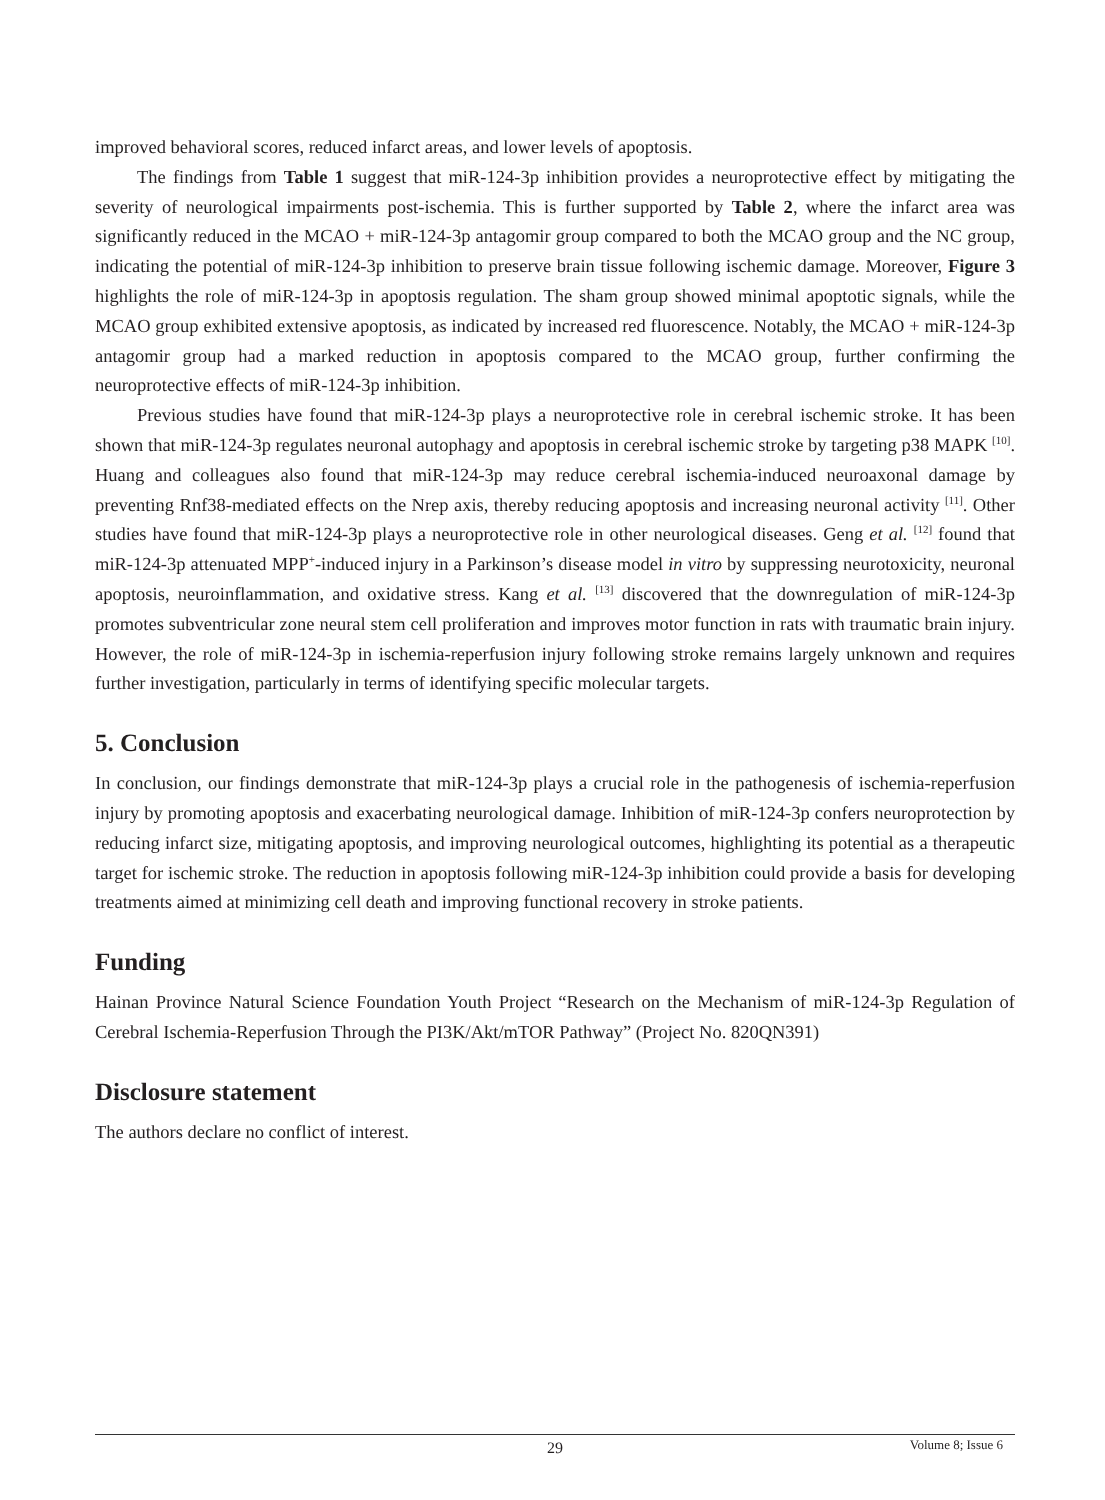improved behavioral scores, reduced infarct areas, and lower levels of apoptosis.
The findings from Table 1 suggest that miR-124-3p inhibition provides a neuroprotective effect by mitigating the severity of neurological impairments post-ischemia. This is further supported by Table 2, where the infarct area was significantly reduced in the MCAO + miR-124-3p antagomir group compared to both the MCAO group and the NC group, indicating the potential of miR-124-3p inhibition to preserve brain tissue following ischemic damage. Moreover, Figure 3 highlights the role of miR-124-3p in apoptosis regulation. The sham group showed minimal apoptotic signals, while the MCAO group exhibited extensive apoptosis, as indicated by increased red fluorescence. Notably, the MCAO + miR-124-3p antagomir group had a marked reduction in apoptosis compared to the MCAO group, further confirming the neuroprotective effects of miR-124-3p inhibition.
Previous studies have found that miR-124-3p plays a neuroprotective role in cerebral ischemic stroke. It has been shown that miR-124-3p regulates neuronal autophagy and apoptosis in cerebral ischemic stroke by targeting p38 MAPK <sup>[10]</sup>. Huang and colleagues also found that miR-124-3p may reduce cerebral ischemia-induced neuroaxonal damage by preventing Rnf38-mediated effects on the Nrep axis, thereby reducing apoptosis and increasing neuronal activity <sup>[11]</sup>. Other studies have found that miR-124-3p plays a neuroprotective role in other neurological diseases. Geng et al. <sup>[12]</sup> found that miR-124-3p attenuated MPP<sup>+</sup>-induced injury in a Parkinson’s disease model in vitro by suppressing neurotoxicity, neuronal apoptosis, neuroinflammation, and oxidative stress. Kang et al. <sup>[13]</sup> discovered that the downregulation of miR-124-3p promotes subventricular zone neural stem cell proliferation and improves motor function in rats with traumatic brain injury. However, the role of miR-124-3p in ischemia-reperfusion injury following stroke remains largely unknown and requires further investigation, particularly in terms of identifying specific molecular targets.
5. Conclusion
In conclusion, our findings demonstrate that miR-124-3p plays a crucial role in the pathogenesis of ischemia-reperfusion injury by promoting apoptosis and exacerbating neurological damage. Inhibition of miR-124-3p confers neuroprotection by reducing infarct size, mitigating apoptosis, and improving neurological outcomes, highlighting its potential as a therapeutic target for ischemic stroke. The reduction in apoptosis following miR-124-3p inhibition could provide a basis for developing treatments aimed at minimizing cell death and improving functional recovery in stroke patients.
Funding
Hainan Province Natural Science Foundation Youth Project “Research on the Mechanism of miR-124-3p Regulation of Cerebral Ischemia-Reperfusion Through the PI3K/Akt/mTOR Pathway” (Project No. 820QN391)
Disclosure statement
The authors declare no conflict of interest.
29
Volume 8; Issue 6